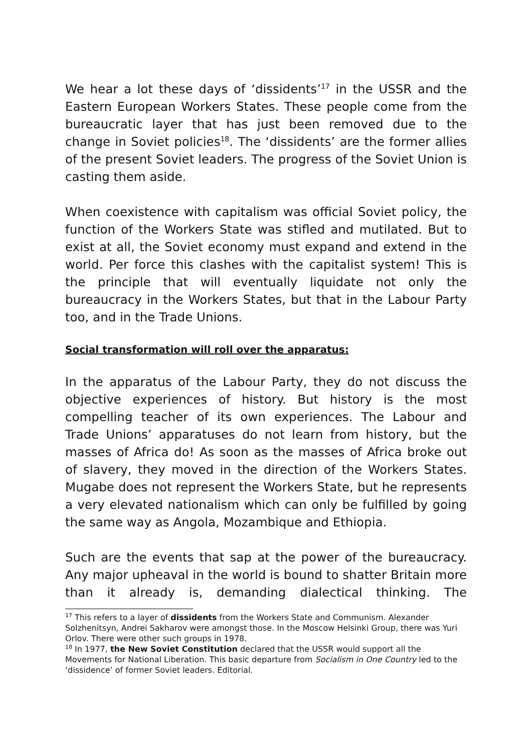We hear a lot these days of ‘dissidents’<sup>17</sup> in the USSR and the Eastern European Workers States. These people come from the bureaucratic layer that has just been removed due to the change in Soviet policies<sup>18</sup>. The ‘dissidents’ are the former allies of the present Soviet leaders. The progress of the Soviet Union is casting them aside.
When coexistence with capitalism was official Soviet policy, the function of the Workers State was stifled and mutilated. But to exist at all, the Soviet economy must expand and extend in the world. Per force this clashes with the capitalist system! This is the principle that will eventually liquidate not only the bureaucracy in the Workers States, but that in the Labour Party too, and in the Trade Unions.
Social transformation will roll over the apparatus:
In the apparatus of the Labour Party, they do not discuss the objective experiences of history. But history is the most compelling teacher of its own experiences. The Labour and Trade Unions’ apparatuses do not learn from history, but the masses of Africa do! As soon as the masses of Africa broke out of slavery, they moved in the direction of the Workers States. Mugabe does not represent the Workers State, but he represents a very elevated nationalism which can only be fulfilled by going the same way as Angola, Mozambique and Ethiopia.
Such are the events that sap at the power of the bureaucracy. Any major upheaval in the world is bound to shatter Britain more than it already is, demanding dialectical thinking. The
<sup>17</sup> This refers to a layer of dissidents from the Workers State and Communism. Alexander Solzhenitsyn, Andrei Sakharov were amongst those. In the Moscow Helsinki Group, there was Yuri Orlov. There were other such groups in 1978.
<sup>18</sup> In 1977, the New Soviet Constitution declared that the USSR would support all the Movements for National Liberation. This basic departure from Socialism in One Country led to the ‘dissidence’ of former Soviet leaders. Editorial.